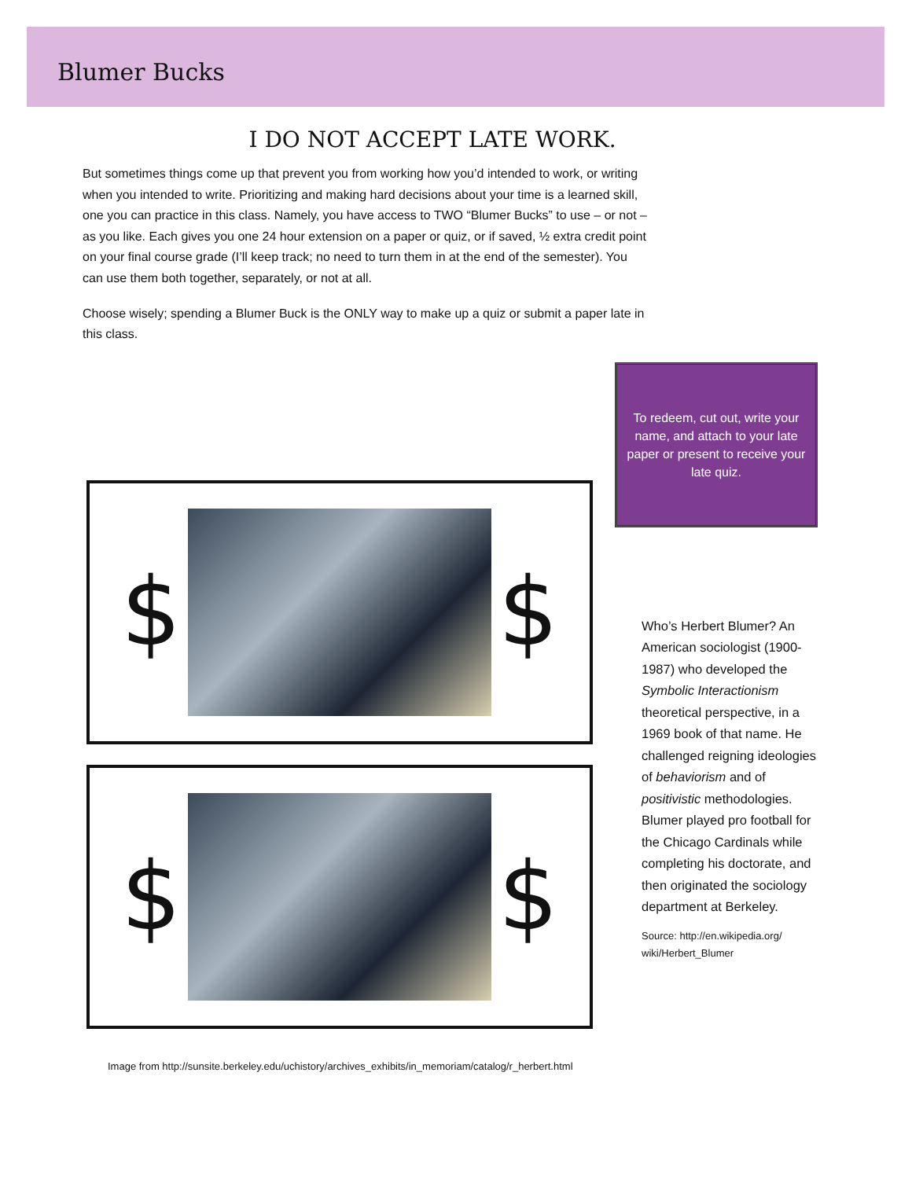Blumer Bucks
I DO NOT ACCEPT LATE WORK.
But sometimes things come up that prevent you from working how you’d intended to work, or writing when you intended to write. Prioritizing and making hard decisions about your time is a learned skill, one you can practice in this class. Namely, you have access to TWO “Blumer Bucks” to use – or not – as you like. Each gives you one 24 hour extension on a paper or quiz, or if saved, ½ extra credit point on your final course grade (I’ll keep track; no need to turn them in at the end of the semester). You can use them both together, separately, or not at all.
Choose wisely; spending a Blumer Buck is the ONLY way to make up a quiz or submit a paper late in this class.
$ $
$ $
To redeem, cut out, write your name, and attach to your late paper or present to receive your late quiz.
Who’s Herbert Blumer? An American sociologist (1900-1987) who developed the Symbolic Interactionism theoretical perspective, in a 1969 book of that name. He challenged reigning ideologies of behaviorism and of positivistic methodologies. Blumer played pro football for the Chicago Cardinals while completing his doctorate, and then originated the sociology department at Berkeley.
Source: http://en.wikipedia.org/ wiki/Herbert_Blumer
Image from http://sunsite.berkeley.edu/uchistory/archives_exhibits/in_memoriam/catalog/r_herbert.html